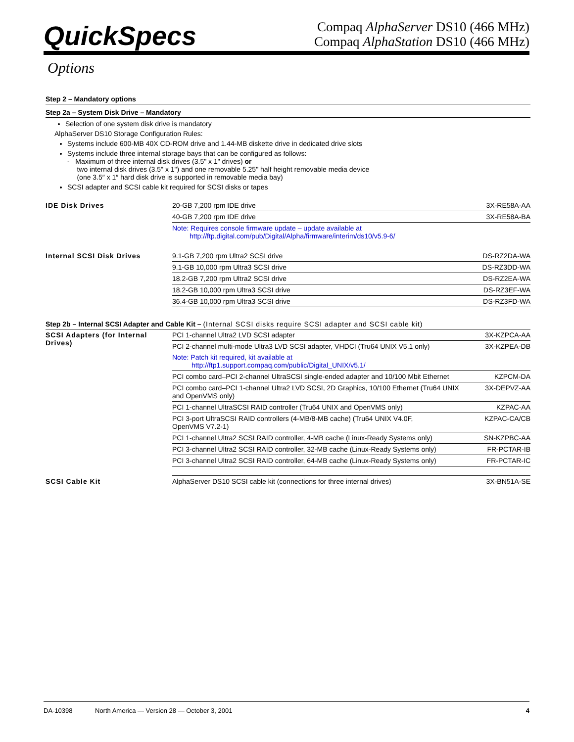QuickSpecs
Compaq AlphaServer DS10 (466 MHz)
Compaq AlphaStation DS10 (466 MHz)
Options
Step 2 – Mandatory options
Step 2a – System Disk Drive – Mandatory
Selection of one system disk drive is mandatory
AlphaServer DS10 Storage Configuration Rules:
Systems include 600-MB 40X CD-ROM drive and 1.44-MB diskette drive in dedicated drive slots
Systems include three internal storage bays that can be configured as follows:
- Maximum of three internal disk drives (3.5" x 1" drives) or
two internal disk drives (3.5" x 1") and one removable 5.25" half height removable media device
(one 3.5″ x 1″ hard disk drive is supported in removable media bay)
SCSI adapter and SCSI cable kit required for SCSI disks or tapes
| IDE Disk Drives | 20-GB 7,200 rpm IDE drive | 3X-RE58A-AA |
| | 40-GB 7,200 rpm IDE drive | 3X-RE58A-BA |
| | Note: Requires console firmware update – update available at http://ftp.digital.com/pub/Digital/Alpha/firmware/interim/ds10/v5.9-6/ | |
| Internal SCSI Disk Drives | 9.1-GB 7,200 rpm Ultra2 SCSI drive | DS-RZ2DA-WA |
| | 9.1-GB 10,000 rpm Ultra3 SCSI drive | DS-RZ3DD-WA |
| | 18.2-GB 7,200 rpm Ultra2 SCSI drive | DS-RZ2EA-WA |
| | 18.2-GB 10,000 rpm Ultra3 SCSI drive | DS-RZ3EF-WA |
| | 36.4-GB 10,000 rpm Ultra3 SCSI drive | DS-RZ3FD-WA |
Step 2b – Internal SCSI Adapter and Cable Kit – (Internal SCSI disks require SCSI adapter and SCSI cable kit)
| SCSI Adapters (for Internal Drives) | PCI 1-channel Ultra2 LVD SCSI adapter | 3X-KZPCA-AA |
| | PCI 2-channel multi-mode Ultra3 LVD SCSI adapter, VHDCI (Tru64 UNIX V5.1 only) | 3X-KZPEA-DB |
| | Note: Patch kit required, kit available at http://ftp1.support.compaq.com/public/Digital_UNIX/v5.1/ | |
| | PCI combo card–PCI 2-channel UltraSCSI single-ended adapter and 10/100 Mbit Ethernet | KZPCM-DA |
| | PCI combo card–PCI 1-channel Ultra2 LVD SCSI, 2D Graphics, 10/100 Ethernet (Tru64 UNIX and OpenVMS only) | 3X-DEPVZ-AA |
| | PCI 1-channel UltraSCSI RAID controller (Tru64 UNIX and OpenVMS only) | KZPAC-AA |
| | PCI 3-port UltraSCSI RAID controllers (4-MB/8-MB cache) (Tru64 UNIX V4.0F, OpenVMS V7.2-1) | KZPAC-CA/CB |
| | PCI 1-channel Ultra2 SCSI RAID controller, 4-MB cache (Linux-Ready Systems only) | SN-KZPBC-AA |
| | PCI 3-channel Ultra2 SCSI RAID controller, 32-MB cache (Linux-Ready Systems only) | FR-PCTAR-IB |
| | PCI 3-channel Ultra2 SCSI RAID controller, 64-MB cache (Linux-Ready Systems only) | FR-PCTAR-IC |
| SCSI Cable Kit | AlphaServer DS10 SCSI cable kit (connections for three internal drives) | 3X-BN51A-SE |
DA-10398 North America — Version 28 — October 3, 2001 4